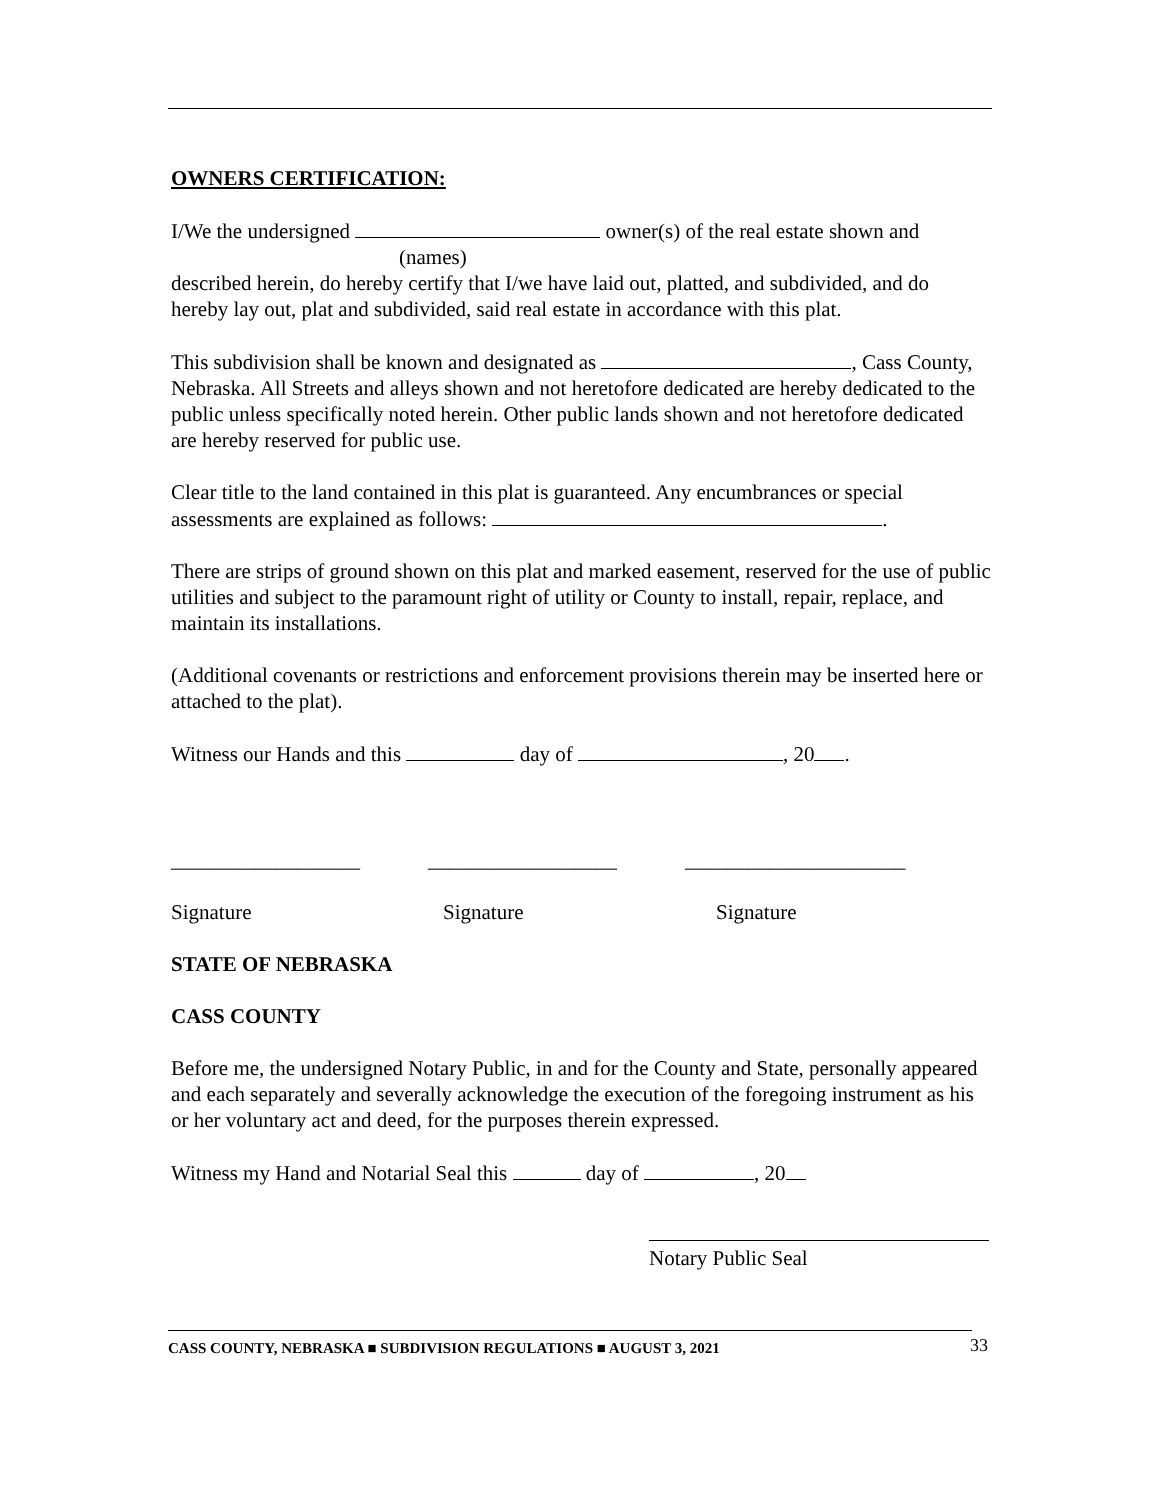OWNERS CERTIFICATION:
I/We the undersigned owner(s) of the real estate shown and
(names)
described herein, do hereby certify that I/we have laid out, platted, and subdivided, and do hereby lay out, plat and subdivided, said real estate in accordance with this plat.
This subdivision shall be known and designated as , Cass County, Nebraska. All Streets and alleys shown and not heretofore dedicated are hereby dedicated to the public unless specifically noted herein. Other public lands shown and not heretofore dedicated are hereby reserved for public use.
Clear title to the land contained in this plat is guaranteed. Any encumbrances or special assessments are explained as follows: .
There are strips of ground shown on this plat and marked easement, reserved for the use of public utilities and subject to the paramount right of utility or County to install, repair, replace, and maintain its installations.
(Additional covenants or restrictions and enforcement provisions therein may be inserted here or attached to the plat).
Witness our Hands and this day of , 20 .
__________________ __________________ _____________________
Signature Signature Signature
STATE OF NEBRASKA
CASS COUNTY
Before me, the undersigned Notary Public, in and for the County and State, personally appeared and each separately and severally acknowledge the execution of the foregoing instrument as his or her voluntary act and deed, for the purposes therein expressed.
Witness my Hand and Notarial Seal this day of , 20
Notary Public Seal
CASS COUNTY, NEBRASKA ■ SUBDIVISION REGULATIONS ■ AUGUST 3, 2021 33